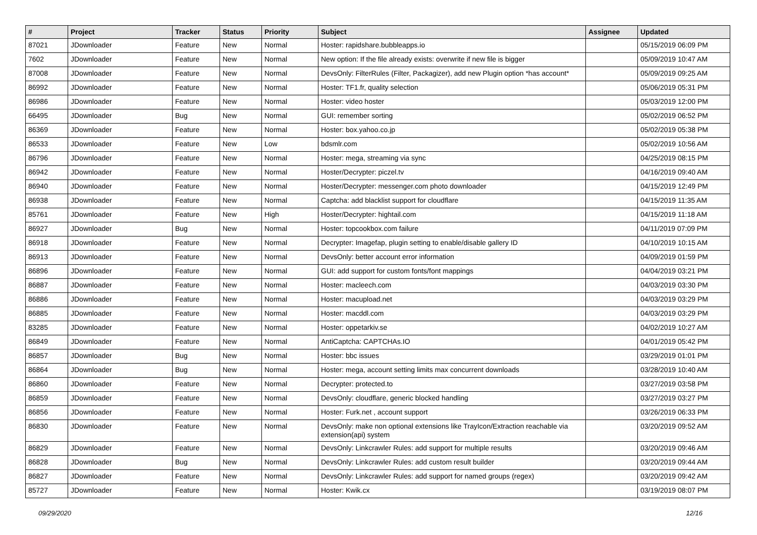| # | Project | Tracker | Status | Priority | Subject | Assignee | Updated |
| --- | --- | --- | --- | --- | --- | --- | --- |
| 87021 | JDownloader | Feature | New | Normal | Hoster: rapidshare.bubbleapps.io | | 05/15/2019 06:09 PM |
| 7602 | JDownloader | Feature | New | Normal | New option: If the file already exists: overwrite if new file is bigger | | 05/09/2019 10:47 AM |
| 87008 | JDownloader | Feature | New | Normal | DevsOnly: FilterRules (Filter, Packagizer), add new Plugin option *has account* | | 05/09/2019 09:25 AM |
| 86992 | JDownloader | Feature | New | Normal | Hoster: TF1.fr, quality selection | | 05/06/2019 05:31 PM |
| 86986 | JDownloader | Feature | New | Normal | Hoster: video hoster | | 05/03/2019 12:00 PM |
| 66495 | JDownloader | Bug | New | Normal | GUI: remember sorting | | 05/02/2019 06:52 PM |
| 86369 | JDownloader | Feature | New | Normal | Hoster: box.yahoo.co.jp | | 05/02/2019 05:38 PM |
| 86533 | JDownloader | Feature | New | Low | bdsmlr.com | | 05/02/2019 10:56 AM |
| 86796 | JDownloader | Feature | New | Normal | Hoster: mega, streaming via sync | | 04/25/2019 08:15 PM |
| 86942 | JDownloader | Feature | New | Normal | Hoster/Decrypter: piczel.tv | | 04/16/2019 09:40 AM |
| 86940 | JDownloader | Feature | New | Normal | Hoster/Decrypter: messenger.com photo downloader | | 04/15/2019 12:49 PM |
| 86938 | JDownloader | Feature | New | Normal | Captcha: add blacklist support for cloudflare | | 04/15/2019 11:35 AM |
| 85761 | JDownloader | Feature | New | High | Hoster/Decrypter: hightail.com | | 04/15/2019 11:18 AM |
| 86927 | JDownloader | Bug | New | Normal | Hoster: topcookbox.com failure | | 04/11/2019 07:09 PM |
| 86918 | JDownloader | Feature | New | Normal | Decrypter: Imagefap, plugin setting to enable/disable gallery ID | | 04/10/2019 10:15 AM |
| 86913 | JDownloader | Feature | New | Normal | DevsOnly: better account error information | | 04/09/2019 01:59 PM |
| 86896 | JDownloader | Feature | New | Normal | GUI: add support for custom fonts/font mappings | | 04/04/2019 03:21 PM |
| 86887 | JDownloader | Feature | New | Normal | Hoster: macleech.com | | 04/03/2019 03:30 PM |
| 86886 | JDownloader | Feature | New | Normal | Hoster: macupload.net | | 04/03/2019 03:29 PM |
| 86885 | JDownloader | Feature | New | Normal | Hoster: macddl.com | | 04/03/2019 03:29 PM |
| 83285 | JDownloader | Feature | New | Normal | Hoster: oppetarkiv.se | | 04/02/2019 10:27 AM |
| 86849 | JDownloader | Feature | New | Normal | AntiCaptcha: CAPTCHAs.IO | | 04/01/2019 05:42 PM |
| 86857 | JDownloader | Bug | New | Normal | Hoster: bbc issues | | 03/29/2019 01:01 PM |
| 86864 | JDownloader | Bug | New | Normal | Hoster: mega, account setting limits max concurrent downloads | | 03/28/2019 10:40 AM |
| 86860 | JDownloader | Feature | New | Normal | Decrypter: protected.to | | 03/27/2019 03:58 PM |
| 86859 | JDownloader | Feature | New | Normal | DevsOnly: cloudflare, generic blocked handling | | 03/27/2019 03:27 PM |
| 86856 | JDownloader | Feature | New | Normal | Hoster: Furk.net , account support | | 03/26/2019 06:33 PM |
| 86830 | JDownloader | Feature | New | Normal | DevsOnly: make non optional extensions like TrayIcon/Extraction reachable via extension(api) system | | 03/20/2019 09:52 AM |
| 86829 | JDownloader | Feature | New | Normal | DevsOnly: Linkcrawler Rules: add support for multiple results | | 03/20/2019 09:46 AM |
| 86828 | JDownloader | Bug | New | Normal | DevsOnly: Linkcrawler Rules: add custom result builder | | 03/20/2019 09:44 AM |
| 86827 | JDownloader | Feature | New | Normal | DevsOnly: Linkcrawler Rules: add support for named groups (regex) | | 03/20/2019 09:42 AM |
| 85727 | JDownloader | Feature | New | Normal | Hoster: Kwik.cx | | 03/19/2019 08:07 PM |
09/29/2020 12/16